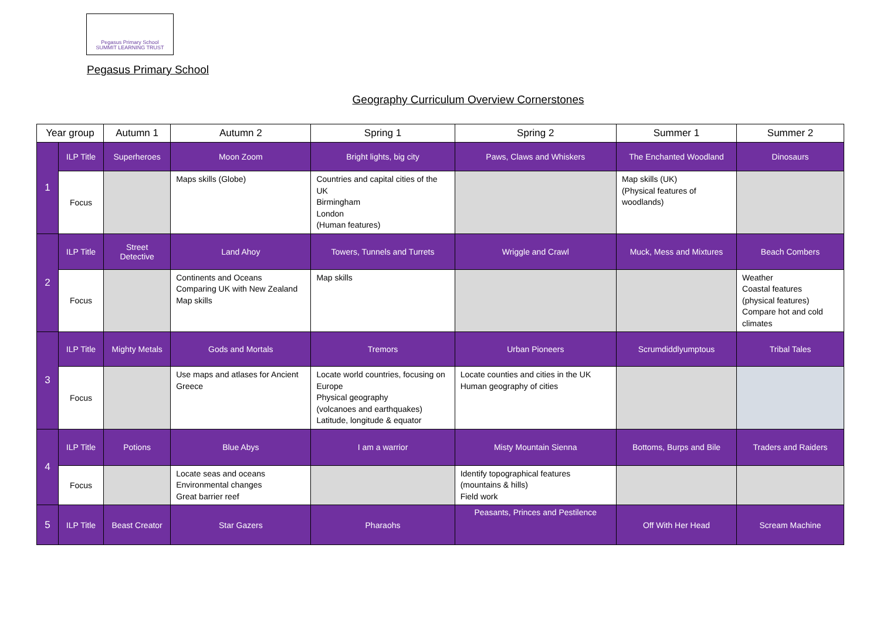Pegasus Primary School
SUMMIT LEARNING TRUST
Pegasus Primary School
Geography Curriculum Overview Cornerstones
| Year group | | Autumn 1 | Autumn 2 | Spring 1 | Spring 2 | Summer 1 | Summer 2 |
| --- | --- | --- | --- | --- | --- | --- | --- |
| 1 | ILP Title | Superheroes | Moon Zoom | Bright lights, big city | Paws, Claws and Whiskers | The Enchanted Woodland | Dinosaurs |
| | Focus | | Maps skills (Globe) | Countries and capital cities of the UK Birmingham London (Human features) | | Map skills (UK) (Physical features of woodlands) | |
| 2 | ILP Title | Street Detective | Land Ahoy | Towers, Tunnels and Turrets | Wriggle and Crawl | Muck, Mess and Mixtures | Beach Combers |
| | Focus | | Continents and Oceans Comparing UK with New Zealand Map skills | Map skills | | | Weather Coastal features (physical features) Compare hot and cold climates |
| 3 | ILP Title | Mighty Metals | Gods and Mortals | Tremors | Urban Pioneers | Scrumdiddlyumptous | Tribal Tales |
| | Focus | | Use maps and atlases for Ancient Greece | Locate world countries, focusing on Europe Physical geography (volcanoes and earthquakes) Latitude, longitude & equator | Locate counties and cities in the UK Human geography of cities | | |
| 4 | ILP Title | Potions | Blue Abys | I am a warrior | Misty Mountain Sienna | Bottoms, Burps and Bile | Traders and Raiders |
| | Focus | | Locate seas and oceans Environmental changes Great barrier reef | | Identify topographical features (mountains & hills) Field work | | |
| 5 | ILP Title | Beast Creator | Star Gazers | Pharaohs | Peasants, Princes and Pestilence | Off With Her Head | Scream Machine |